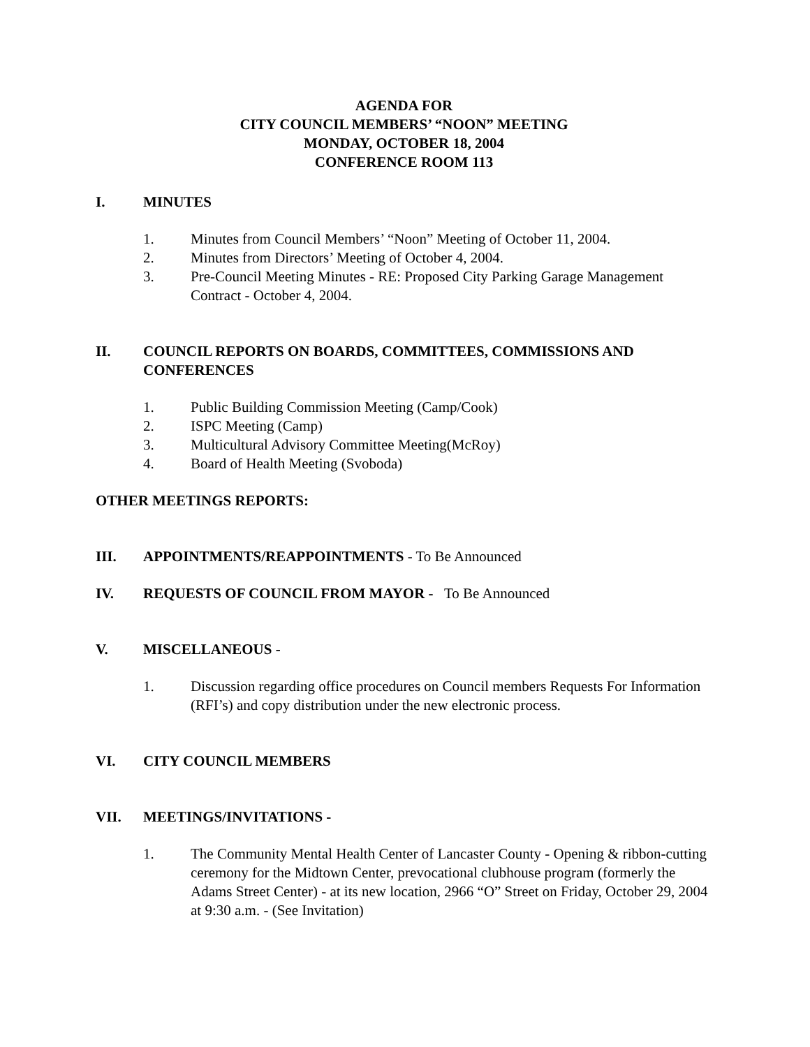AGENDA FOR
CITY COUNCIL MEMBERS’ “NOON” MEETING
MONDAY, OCTOBER 18, 2004
CONFERENCE ROOM 113
I. MINUTES
1. Minutes from Council Members’ “Noon” Meeting of October 11, 2004.
2. Minutes from Directors’ Meeting of October 4, 2004.
3. Pre-Council Meeting Minutes - RE: Proposed City Parking Garage Management Contract - October 4, 2004.
II. COUNCIL REPORTS ON BOARDS, COMMITTEES, COMMISSIONS AND CONFERENCES
1. Public Building Commission Meeting (Camp/Cook)
2. ISPC Meeting (Camp)
3. Multicultural Advisory Committee Meeting(McRoy)
4. Board of Health Meeting (Svoboda)
OTHER MEETINGS REPORTS:
III. APPOINTMENTS/REAPPOINTMENTS - To Be Announced
IV. REQUESTS OF COUNCIL FROM MAYOR - To Be Announced
V. MISCELLANEOUS -
1. Discussion regarding office procedures on Council members Requests For Information (RFI’s) and copy distribution under the new electronic process.
VI. CITY COUNCIL MEMBERS
VII. MEETINGS/INVITATIONS -
1. The Community Mental Health Center of Lancaster County - Opening & ribbon-cutting ceremony for the Midtown Center, prevocational clubhouse program (formerly the Adams Street Center) - at its new location, 2966 “O” Street on Friday, October 29, 2004 at 9:30 a.m. - (See Invitation)